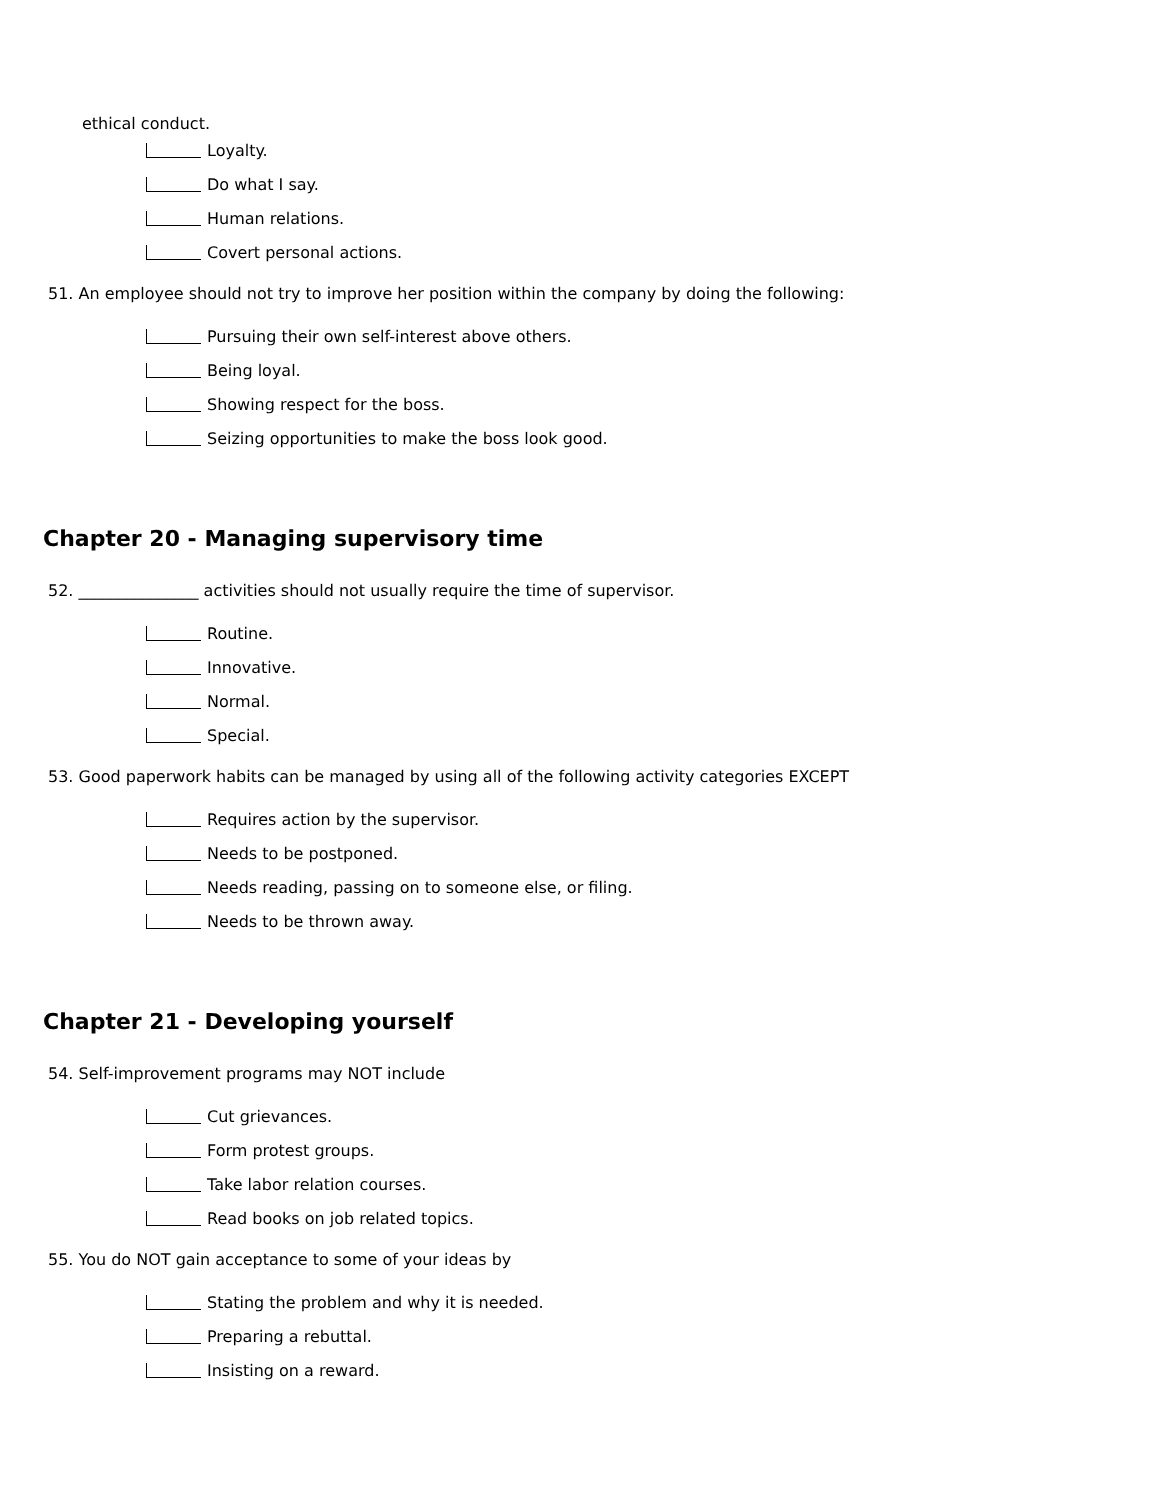ethical conduct.
Loyalty.
Do what I say.
Human relations.
Covert personal actions.
51. An employee should not try to improve her position within the company by doing the following:
Pursuing their own self-interest above others.
Being loyal.
Showing respect for the boss.
Seizing opportunities to make the boss look good.
Chapter 20 - Managing supervisory time
52. _______________ activities should not usually require the time of supervisor.
Routine.
Innovative.
Normal.
Special.
53. Good paperwork habits can be managed by using all of the following activity categories EXCEPT
Requires action by the supervisor.
Needs to be postponed.
Needs reading, passing on to someone else, or filing.
Needs to be thrown away.
Chapter 21 - Developing yourself
54. Self-improvement programs may NOT include
Cut grievances.
Form protest groups.
Take labor relation courses.
Read books on job related topics.
55. You do NOT gain acceptance to some of your ideas by
Stating the problem and why it is needed.
Preparing a rebuttal.
Insisting on a reward.